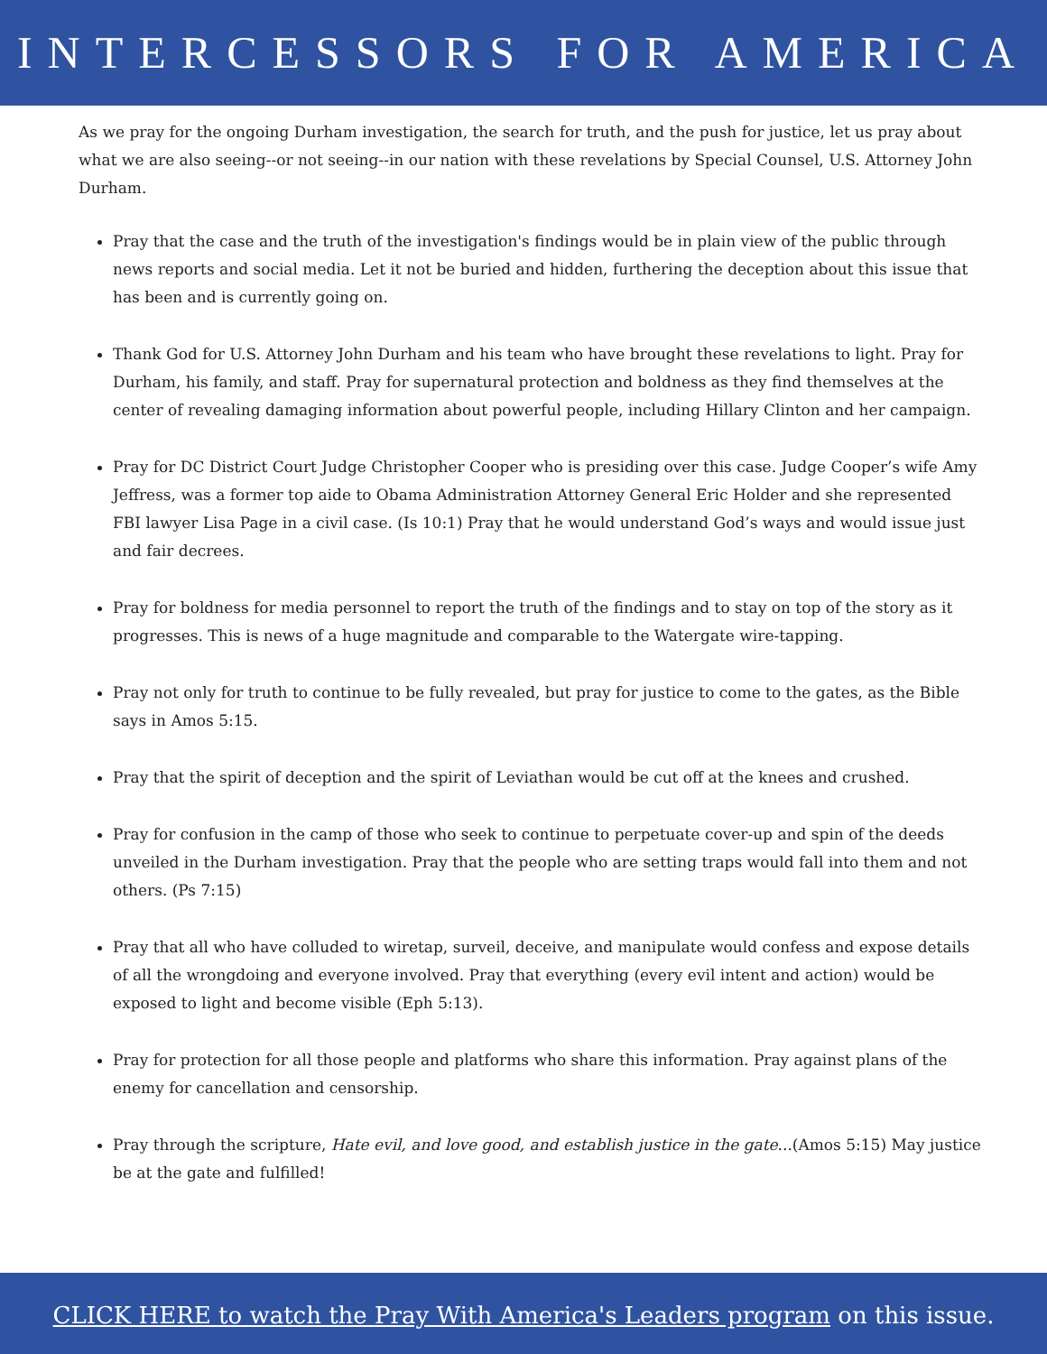INTERCESSORS FOR AMERICA
As we pray for the ongoing Durham investigation, the search for truth, and the push for justice, let us pray about what we are also seeing--or not seeing--in our nation with these revelations by Special Counsel, U.S. Attorney John Durham.
Pray that the case and the truth of the investigation's findings would be in plain view of the public through news reports and social media. Let it not be buried and hidden, furthering the deception about this issue that has been and is currently going on.
Thank God for U.S. Attorney John Durham and his team who have brought these revelations to light. Pray for Durham, his family, and staff. Pray for supernatural protection and boldness as they find themselves at the center of revealing damaging information about powerful people, including Hillary Clinton and her campaign.
Pray for DC District Court Judge Christopher Cooper who is presiding over this case. Judge Cooper’s wife Amy Jeffress, was a former top aide to Obama Administration Attorney General Eric Holder and she represented FBI lawyer Lisa Page in a civil case. (Is 10:1) Pray that he would understand God’s ways and would issue just and fair decrees.
Pray for boldness for media personnel to report the truth of the findings and to stay on top of the story as it progresses. This is news of a huge magnitude and comparable to the Watergate wire-tapping.
Pray not only for truth to continue to be fully revealed, but pray for justice to come to the gates, as the Bible says in Amos 5:15.
Pray that the spirit of deception and the spirit of Leviathan would be cut off at the knees and crushed.
Pray for confusion in the camp of those who seek to continue to perpetuate cover-up and spin of the deeds unveiled in the Durham investigation. Pray that the people who are setting traps would fall into them and not others. (Ps 7:15)
Pray that all who have colluded to wiretap, surveil, deceive, and manipulate would confess and expose details of all the wrongdoing and everyone involved. Pray that everything (every evil intent and action) would be exposed to light and become visible (Eph 5:13).
Pray for protection for all those people and platforms who share this information. Pray against plans of the enemy for cancellation and censorship.
Pray through the scripture, Hate evil, and love good, and establish justice in the gate...(Amos 5:15) May justice be at the gate and fulfilled!
CLICK HERE to watch the Pray With America's Leaders program on this issue.